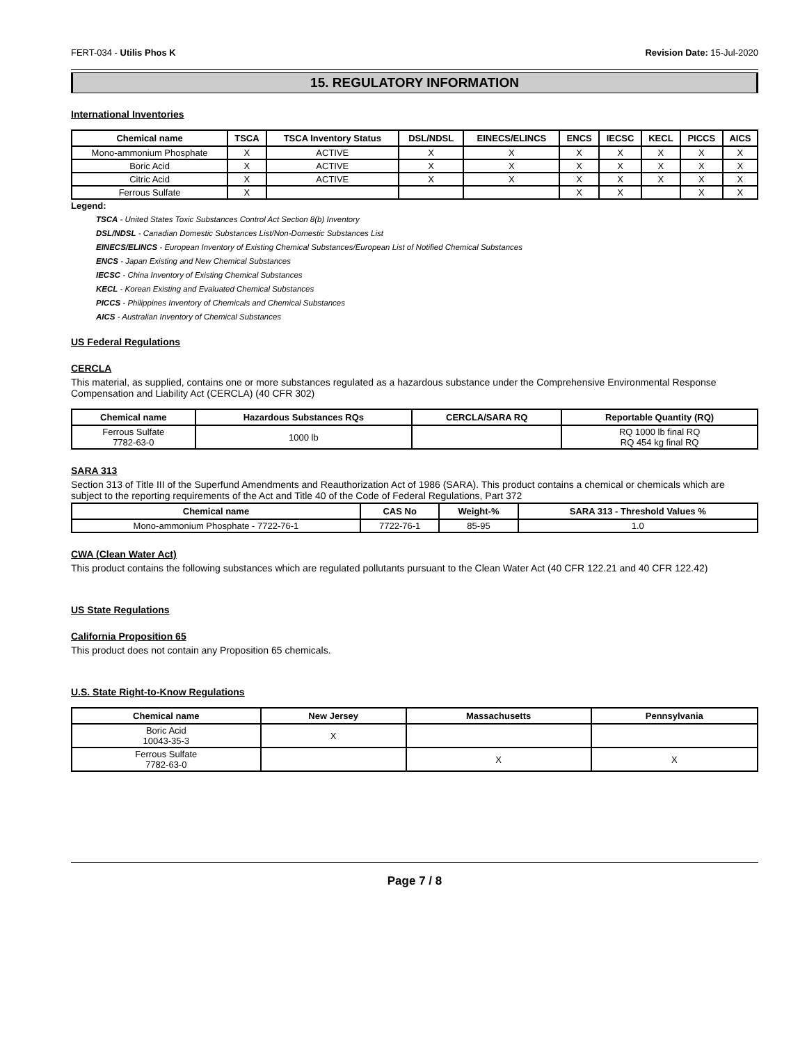FERT-034 - Utilis Phos K Revision Date: 15-Jul-2020
15. REGULATORY INFORMATION
International Inventories
| Chemical name | TSCA | TSCA Inventory Status | DSL/NDSL | EINECS/ELINCS | ENCS | IECSC | KECL | PICCS | AICS |
| --- | --- | --- | --- | --- | --- | --- | --- | --- | --- |
| Mono-ammonium Phosphate | X | ACTIVE | X | X | X | X | X | X | X |
| Boric Acid | X | ACTIVE | X | X | X | X | X | X | X |
| Citric Acid | X | ACTIVE | X | X | X | X | X | X | X |
| Ferrous Sulfate | X | | | | X | X | | X | X |
Legend:
TSCA - United States Toxic Substances Control Act Section 8(b) Inventory
DSL/NDSL - Canadian Domestic Substances List/Non-Domestic Substances List
EINECS/ELINCS - European Inventory of Existing Chemical Substances/European List of Notified Chemical Substances
ENCS - Japan Existing and New Chemical Substances
IECSC - China Inventory of Existing Chemical Substances
KECL - Korean Existing and Evaluated Chemical Substances
PICCS - Philippines Inventory of Chemicals and Chemical Substances
AICS - Australian Inventory of Chemical Substances
US Federal Regulations
CERCLA
This material, as supplied, contains one or more substances regulated as a hazardous substance under the Comprehensive Environmental Response Compensation and Liability Act (CERCLA) (40 CFR 302)
| Chemical name | Hazardous Substances RQs | CERCLA/SARA RQ | Reportable Quantity (RQ) |
| --- | --- | --- | --- |
| Ferrous Sulfate 7782-63-0 | 1000 lb | | RQ 1000 lb final RQ RQ 454 kg final RQ |
SARA 313
Section 313 of Title III of the Superfund Amendments and Reauthorization Act of 1986 (SARA). This product contains a chemical or chemicals which are subject to the reporting requirements of the Act and Title 40 of the Code of Federal Regulations, Part 372
| Chemical name | CAS No | Weight-% | SARA 313 - Threshold Values % |
| --- | --- | --- | --- |
| Mono-ammonium Phosphate - 7722-76-1 | 7722-76-1 | 85-95 | 1.0 |
CWA (Clean Water Act)
This product contains the following substances which are regulated pollutants pursuant to the Clean Water Act (40 CFR 122.21 and 40 CFR 122.42)
US State Regulations
California Proposition 65
This product does not contain any Proposition 65 chemicals.
U.S. State Right-to-Know Regulations
| Chemical name | New Jersey | Massachusetts | Pennsylvania |
| --- | --- | --- | --- |
| Boric Acid 10043-35-3 | X | | |
| Ferrous Sulfate 7782-63-0 | | X | X |
Page 7 / 8